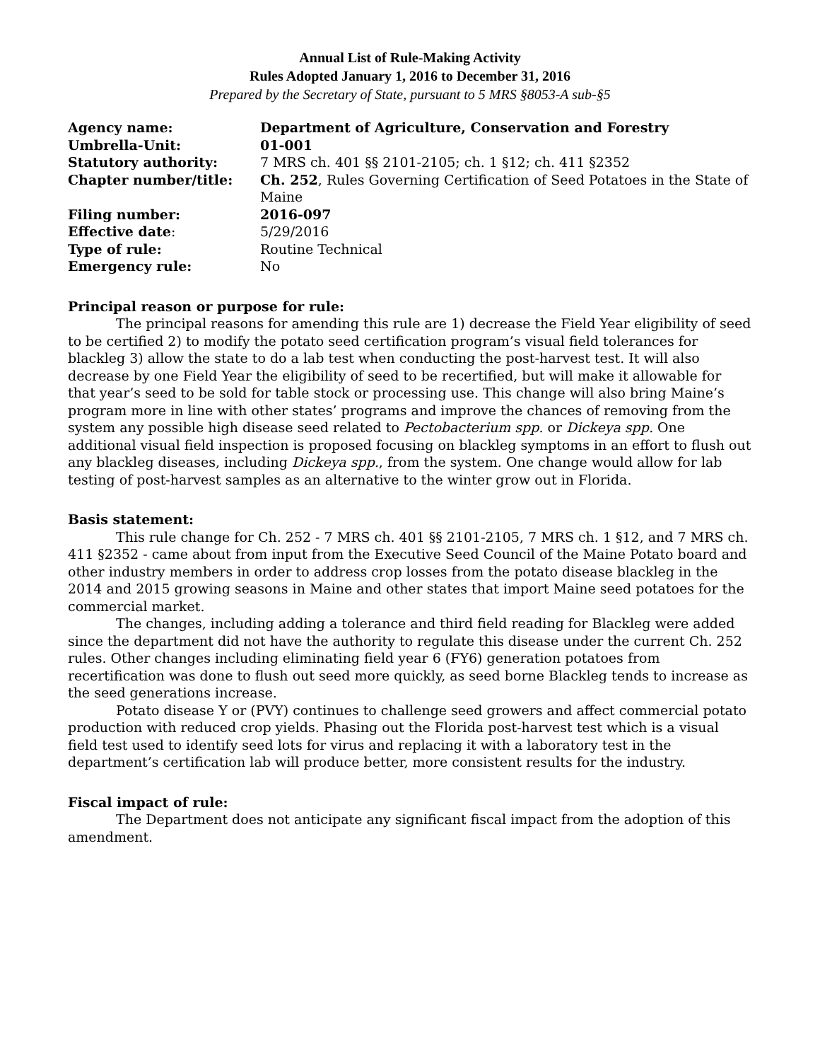Annual List of Rule-Making Activity
Rules Adopted January 1, 2016 to December 31, 2016
Prepared by the Secretary of State, pursuant to 5 MRS §8053-A sub-§5
| Agency name: | Department of Agriculture, Conservation and Forestry |
| Umbrella-Unit: | 01-001 |
| Statutory authority: | 7 MRS ch. 401 §§ 2101-2105; ch. 1 §12; ch. 411 §2352 |
| Chapter number/title: | Ch. 252 , Rules Governing Certification of Seed Potatoes in the State of Maine |
| Filing number: | 2016-097 |
| Effective date : | 5/29/2016 |
| Type of rule: | Routine Technical |
| Emergency rule: | No |
Principal reason or purpose for rule:
The principal reasons for amending this rule are 1) decrease the Field Year eligibility of seed to be certified 2) to modify the potato seed certification program’s visual field tolerances for blackleg 3) allow the state to do a lab test when conducting the post-harvest test. It will also decrease by one Field Year the eligibility of seed to be recertified, but will make it allowable for that year’s seed to be sold for table stock or processing use. This change will also bring Maine’s program more in line with other states’ programs and improve the chances of removing from the system any possible high disease seed related to Pectobacterium spp. or Dickeya spp. One additional visual field inspection is proposed focusing on blackleg symptoms in an effort to flush out any blackleg diseases, including Dickeya spp., from the system. One change would allow for lab testing of post-harvest samples as an alternative to the winter grow out in Florida.
Basis statement:
This rule change for Ch. 252 - 7 MRS ch. 401 §§ 2101-2105, 7 MRS ch. 1 §12, and 7 MRS ch. 411 §2352 - came about from input from the Executive Seed Council of the Maine Potato board and other industry members in order to address crop losses from the potato disease blackleg in the 2014 and 2015 growing seasons in Maine and other states that import Maine seed potatoes for the commercial market.
The changes, including adding a tolerance and third field reading for Blackleg were added since the department did not have the authority to regulate this disease under the current Ch. 252 rules. Other changes including eliminating field year 6 (FY6) generation potatoes from recertification was done to flush out seed more quickly, as seed borne Blackleg tends to increase as the seed generations increase.
Potato disease Y or (PVY) continues to challenge seed growers and affect commercial potato production with reduced crop yields. Phasing out the Florida post-harvest test which is a visual field test used to identify seed lots for virus and replacing it with a laboratory test in the department’s certification lab will produce better, more consistent results for the industry.
Fiscal impact of rule:
The Department does not anticipate any significant fiscal impact from the adoption of this amendment.